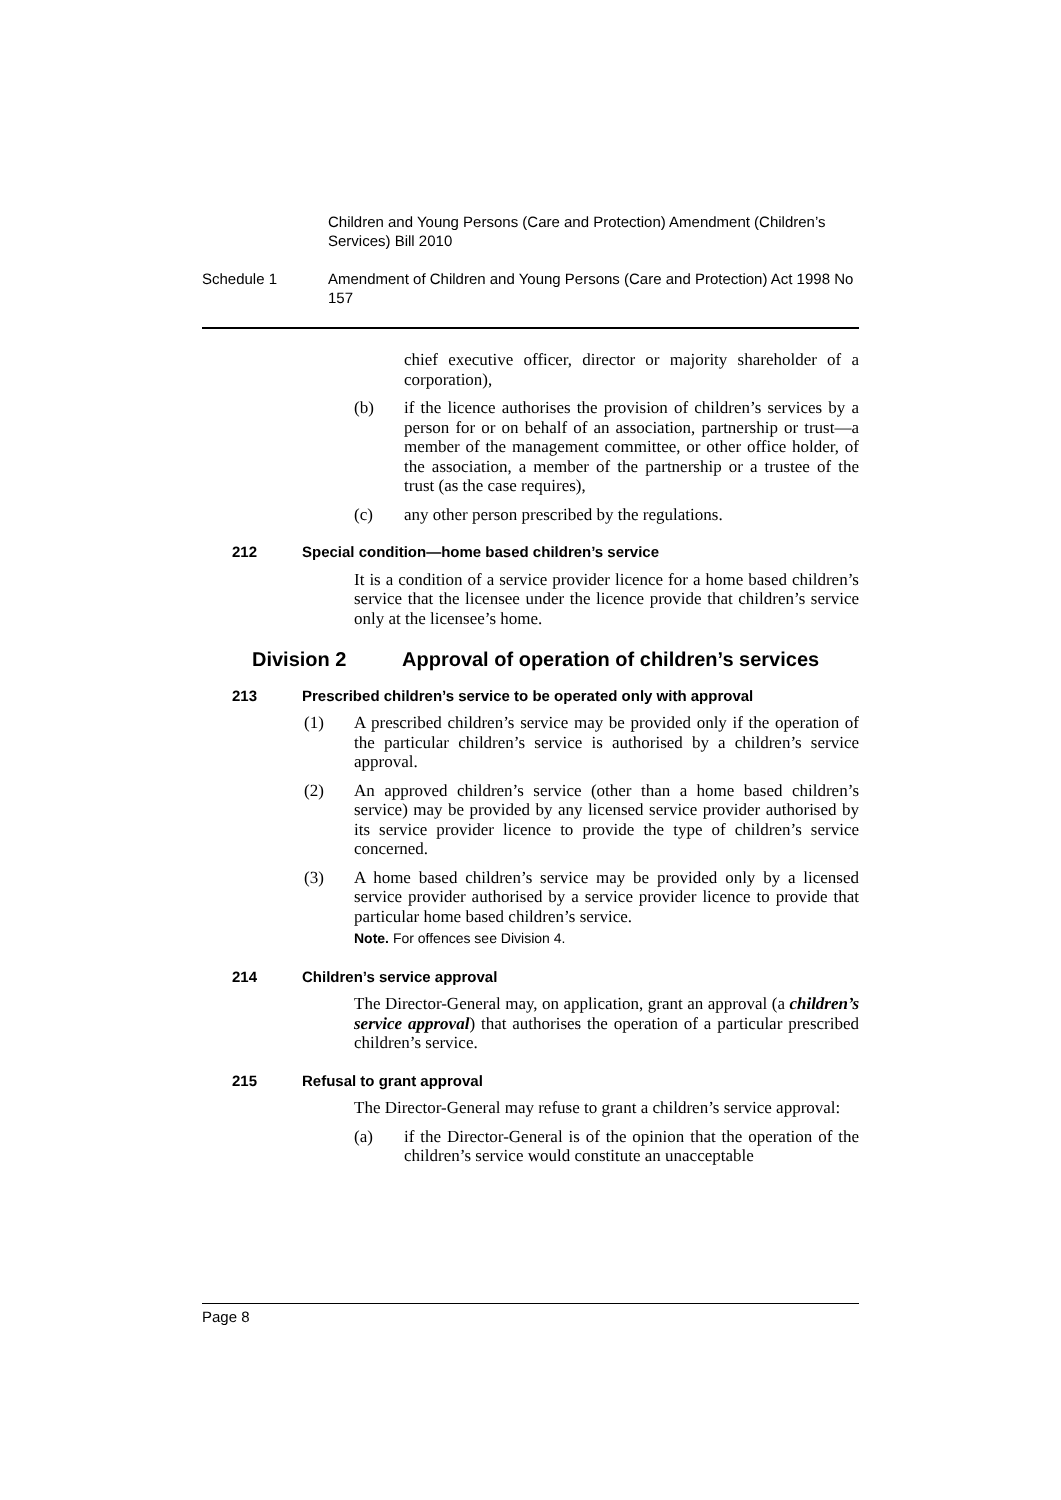Children and Young Persons (Care and Protection) Amendment (Children’s Services) Bill 2010
Schedule 1 Amendment of Children and Young Persons (Care and Protection) Act 1998 No 157
chief executive officer, director or majority shareholder of a corporation),
(b) if the licence authorises the provision of children’s services by a person for or on behalf of an association, partnership or trust—a member of the management committee, or other office holder, of the association, a member of the partnership or a trustee of the trust (as the case requires),
(c) any other person prescribed by the regulations.
212 Special condition—home based children’s service
It is a condition of a service provider licence for a home based children’s service that the licensee under the licence provide that children’s service only at the licensee’s home.
Division 2 Approval of operation of children’s services
213 Prescribed children’s service to be operated only with approval
(1) A prescribed children’s service may be provided only if the operation of the particular children’s service is authorised by a children’s service approval.
(2) An approved children’s service (other than a home based children’s service) may be provided by any licensed service provider authorised by its service provider licence to provide the type of children’s service concerned.
(3) A home based children’s service may be provided only by a licensed service provider authorised by a service provider licence to provide that particular home based children’s service.
Note. For offences see Division 4.
214 Children’s service approval
The Director-General may, on application, grant an approval (a children’s service approval) that authorises the operation of a particular prescribed children’s service.
215 Refusal to grant approval
The Director-General may refuse to grant a children’s service approval:
(a) if the Director-General is of the opinion that the operation of the children’s service would constitute an unacceptable
Page 8